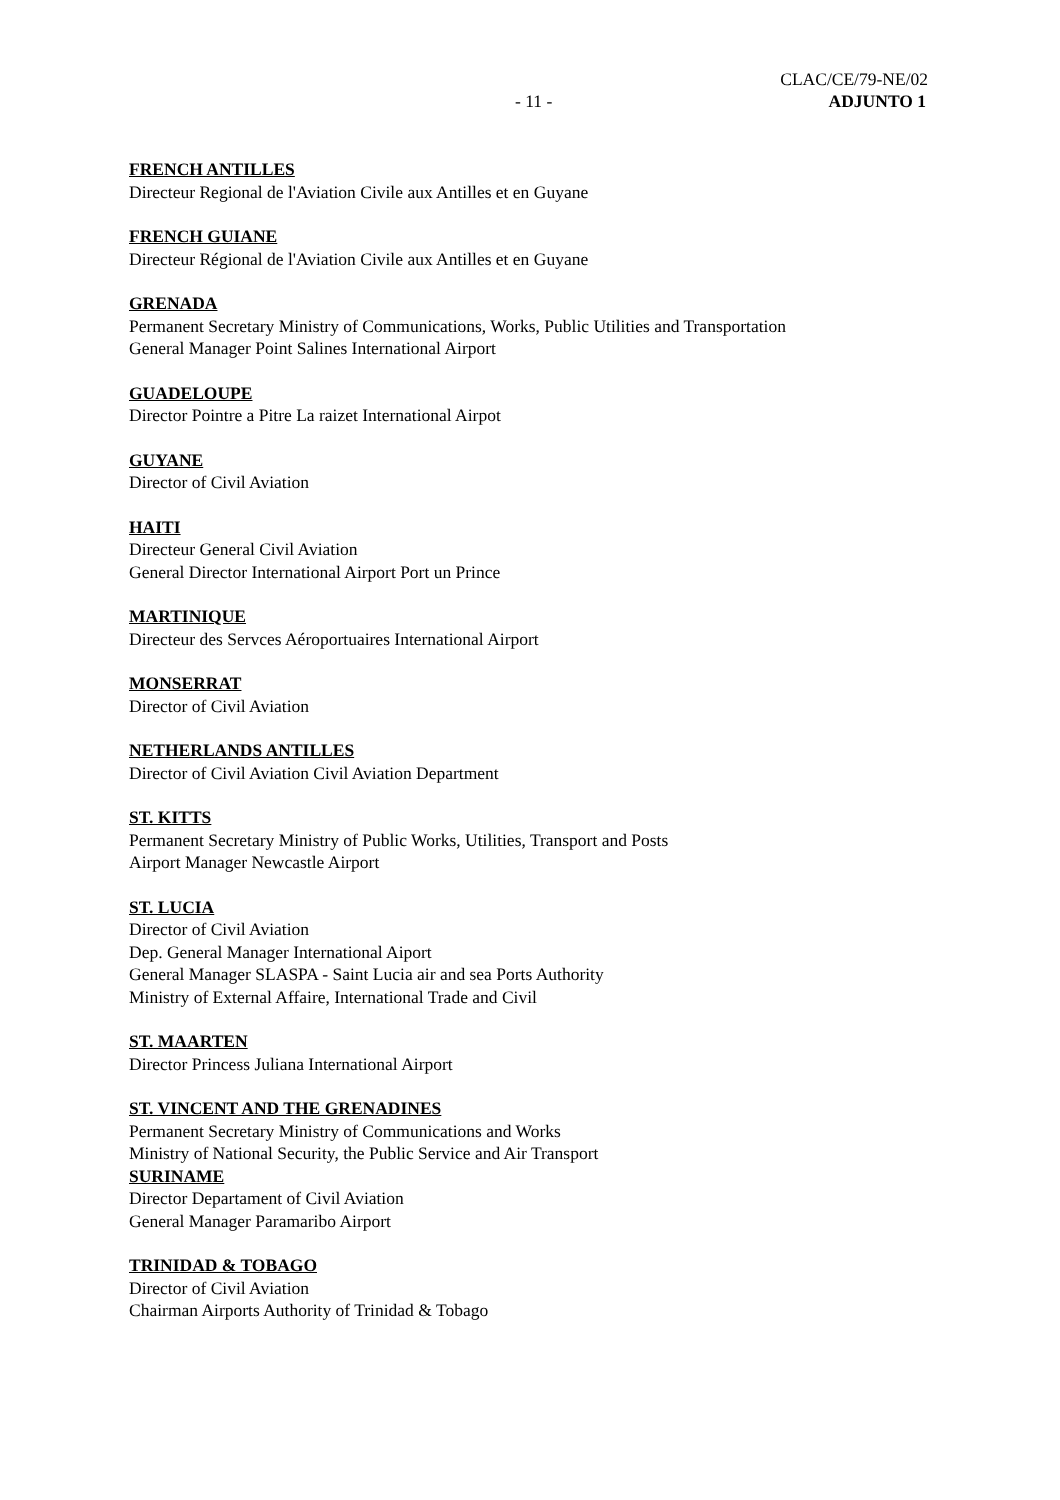CLAC/CE/79-NE/02
- 11 - ADJUNTO 1
FRENCH ANTILLES
Directeur Regional de l'Aviation Civile aux Antilles et en Guyane
FRENCH GUIANE
Directeur Régional de l'Aviation Civile aux Antilles et en Guyane
GRENADA
Permanent Secretary Ministry of Communications, Works, Public Utilities and Transportation
General Manager Point Salines International Airport
GUADELOUPE
Director Pointre a Pitre La raizet International Airpot
GUYANE
Director of Civil Aviation
HAITI
Directeur General Civil Aviation
General Director International Airport Port un Prince
MARTINIQUE
Directeur des Servces Aéroportuaires International Airport
MONSERRAT
Director of Civil Aviation
NETHERLANDS ANTILLES
Director of Civil Aviation Civil Aviation Department
ST. KITTS
Permanent Secretary Ministry of Public Works, Utilities, Transport and Posts
Airport Manager Newcastle Airport
ST. LUCIA
Director of Civil Aviation
Dep. General Manager International Aiport
General Manager SLASPA - Saint Lucia air and sea Ports Authority
Ministry of External Affaire, International Trade and Civil
ST. MAARTEN
Director Princess Juliana International Airport
ST. VINCENT AND THE GRENADINES
Permanent Secretary Ministry of Communications and Works
Ministry of National Security, the Public Service and Air Transport
SURINAME
Director Departament of Civil Aviation
General Manager Paramaribo Airport
TRINIDAD & TOBAGO
Director of Civil Aviation
Chairman Airports Authority of Trinidad & Tobago